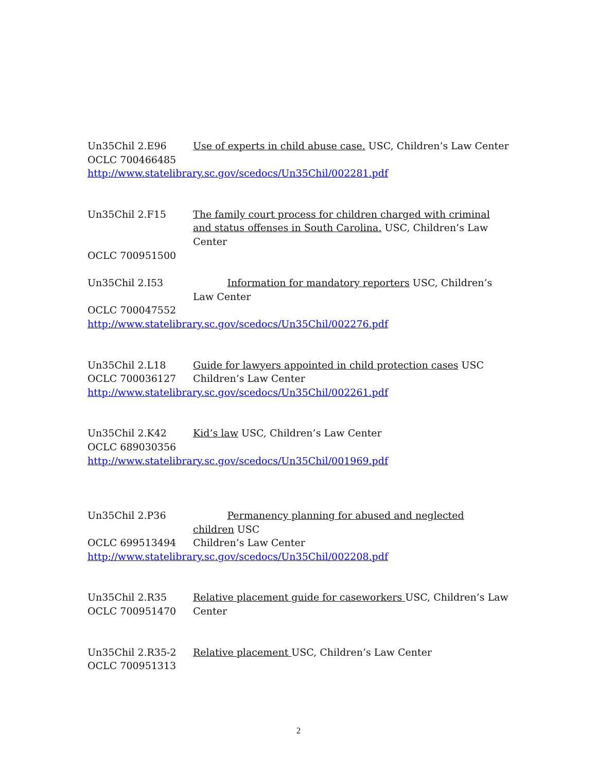Un35Chil 2.E96
Use of experts in child abuse case. USC, Children’s Law Center
OCLC 700466485
http://www.statelibrary.sc.gov/scedocs/Un35Chil/002281.pdf
Un35Chil 2.F15
The family court process for children charged with criminal and status offenses in South Carolina. USC, Children’s Law Center
OCLC 700951500
Un35Chil 2.I53
Information for mandatory reporters USC, Children’s Law Center
OCLC 700047552
http://www.statelibrary.sc.gov/scedocs/Un35Chil/002276.pdf
Un35Chil 2.L18
OCLC 700036127
Guide for lawyers appointed in child protection cases USC Children’s Law Center
http://www.statelibrary.sc.gov/scedocs/Un35Chil/002261.pdf
Un35Chil 2.K42
OCLC 689030356
Kid’s law USC, Children’s Law Center
http://www.statelibrary.sc.gov/scedocs/Un35Chil/001969.pdf
Un35Chil 2.P36
OCLC 699513494
Permanency planning for abused and neglected
children USC
Children’s Law Center
http://www.statelibrary.sc.gov/scedocs/Un35Chil/002208.pdf
Un35Chil 2.R35
OCLC 700951470
Relative placement guide for caseworkers USC, Children’s Law Center
Un35Chil 2.R35-2
OCLC 700951313
Relative placement USC, Children’s Law Center
2